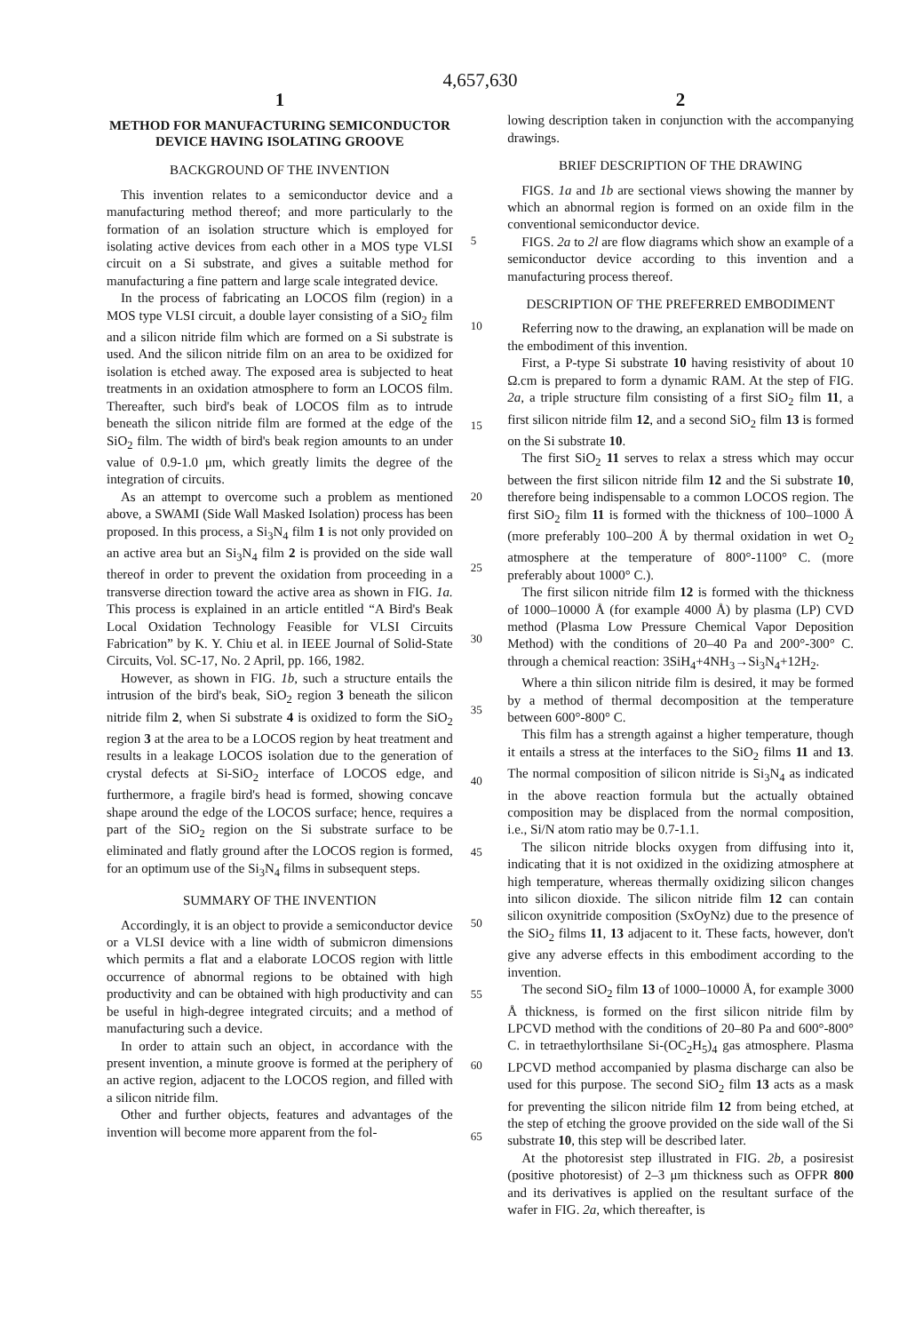4,657,630
1
METHOD FOR MANUFACTURING SEMICONDUCTOR DEVICE HAVING ISOLATING GROOVE
BACKGROUND OF THE INVENTION
This invention relates to a semiconductor device and a manufacturing method thereof; and more particularly to the formation of an isolation structure which is employed for isolating active devices from each other in a MOS type VLSI circuit on a Si substrate, and gives a suitable method for manufacturing a fine pattern and large scale integrated device.
In the process of fabricating an LOCOS film (region) in a MOS type VLSI circuit, a double layer consisting of a SiO<sub>2</sub> film and a silicon nitride film which are formed on a Si substrate is used. And the silicon nitride film on an area to be oxidized for isolation is etched away. The exposed area is subjected to heat treatments in an oxidation atmosphere to form an LOCOS film. Thereafter, such bird's beak of LOCOS film as to intrude beneath the silicon nitride film are formed at the edge of the SiO<sub>2</sub> film. The width of bird's beak region amounts to an under value of 0.9-1.0 μm, which greatly limits the degree of the integration of circuits.
As an attempt to overcome such a problem as mentioned above, a SWAMI (Side Wall Masked Isolation) process has been proposed. In this process, a Si<sub>3</sub>N<sub>4</sub> film 1 is not only provided on an active area but an Si<sub>3</sub>N<sub>4</sub> film 2 is provided on the side wall thereof in order to prevent the oxidation from proceeding in a transverse direction toward the active area as shown in FIG. 1a. This process is explained in an article entitled “A Bird's Beak Local Oxidation Technology Feasible for VLSI Circuits Fabrication” by K. Y. Chiu et al. in IEEE Journal of Solid-State Circuits, Vol. SC-17, No. 2 April, pp. 166, 1982.
However, as shown in FIG. 1b, such a structure entails the intrusion of the bird's beak, SiO<sub>2</sub> region 3 beneath the silicon nitride film 2, when Si substrate 4 is oxidized to form the SiO<sub>2</sub> region 3 at the area to be a LOCOS region by heat treatment and results in a leakage LOCOS isolation due to the generation of crystal defects at Si-SiO<sub>2</sub> interface of LOCOS edge, and furthermore, a fragile bird's head is formed, showing concave shape around the edge of the LOCOS surface; hence, requires a part of the SiO<sub>2</sub> region on the Si substrate surface to be eliminated and flatly ground after the LOCOS region is formed, for an optimum use of the Si<sub>3</sub>N<sub>4</sub> films in subsequent steps.
SUMMARY OF THE INVENTION
Accordingly, it is an object to provide a semiconductor device or a VLSI device with a line width of submicron dimensions which permits a flat and a elaborate LOCOS region with little occurrence of abnormal regions to be obtained with high productivity and can be obtained with high productivity and can be useful in high-degree integrated circuits; and a method of manufacturing such a device.
In order to attain such an object, in accordance with the present invention, a minute groove is formed at the periphery of an active region, adjacent to the LOCOS region, and filled with a silicon nitride film.
Other and further objects, features and advantages of the invention will become more apparent from the fol-
5
10
15
20
25
30
35
40
45
50
55
60
65
2
lowing description taken in conjunction with the accompanying drawings.
BRIEF DESCRIPTION OF THE DRAWING
FIGS. 1a and 1b are sectional views showing the manner by which an abnormal region is formed on an oxide film in the conventional semiconductor device.
FIGS. 2a to 2l are flow diagrams which show an example of a semiconductor device according to this invention and a manufacturing process thereof.
DESCRIPTION OF THE PREFERRED EMBODIMENT
Referring now to the drawing, an explanation will be made on the embodiment of this invention.
First, a P-type Si substrate 10 having resistivity of about 10 Ω.cm is prepared to form a dynamic RAM. At the step of FIG. 2a, a triple structure film consisting of a first SiO<sub>2</sub> film 11, a first silicon nitride film 12, and a second SiO<sub>2</sub> film 13 is formed on the Si substrate 10.
The first SiO<sub>2</sub> 11 serves to relax a stress which may occur between the first silicon nitride film 12 and the Si substrate 10, therefore being indispensable to a common LOCOS region. The first SiO<sub>2</sub> film 11 is formed with the thickness of 100–1000 Å (more preferably 100–200 Å by thermal oxidation in wet O<sub>2</sub> atmosphere at the temperature of 800°-1100° C. (more preferably about 1000° C.).
The first silicon nitride film 12 is formed with the thickness of 1000–10000 Å (for example 4000 Å) by plasma (LP) CVD method (Plasma Low Pressure Chemical Vapor Deposition Method) with the conditions of 20–40 Pa and 200°-300° C. through a chemical reaction: 3SiH<sub>4</sub>+4NH<sub>3</sub>→Si<sub>3</sub>N<sub>4</sub>+12H<sub>2</sub>.
Where a thin silicon nitride film is desired, it may be formed by a method of thermal decomposition at the temperature between 600°-800° C.
This film has a strength against a higher temperature, though it entails a stress at the interfaces to the SiO<sub>2</sub> films 11 and 13. The normal composition of silicon nitride is Si<sub>3</sub>N<sub>4</sub> as indicated in the above reaction formula but the actually obtained composition may be displaced from the normal composition, i.e., Si/N atom ratio may be 0.7-1.1.
The silicon nitride blocks oxygen from diffusing into it, indicating that it is not oxidized in the oxidizing atmosphere at high temperature, whereas thermally oxidizing silicon changes into silicon dioxide. The silicon nitride film 12 can contain silicon oxynitride composition (SxOyNz) due to the presence of the SiO<sub>2</sub> films 11, 13 adjacent to it. These facts, however, don't give any adverse effects in this embodiment according to the invention.
The second SiO<sub>2</sub> film 13 of 1000–10000 Å, for example 3000 Å thickness, is formed on the first silicon nitride film by LPCVD method with the conditions of 20–80 Pa and 600°-800° C. in tetraethylorthsilane Si-(OC<sub>2</sub>H<sub>5</sub>)<sub>4</sub> gas atmosphere. Plasma LPCVD method accompanied by plasma discharge can also be used for this purpose. The second SiO<sub>2</sub> film 13 acts as a mask for preventing the silicon nitride film 12 from being etched, at the step of etching the groove provided on the side wall of the Si substrate 10, this step will be described later.
At the photoresist step illustrated in FIG. 2b, a posiresist (positive photoresist) of 2–3 μm thickness such as OFPR 800 and its derivatives is applied on the resultant surface of the wafer in FIG. 2a, which thereafter, is